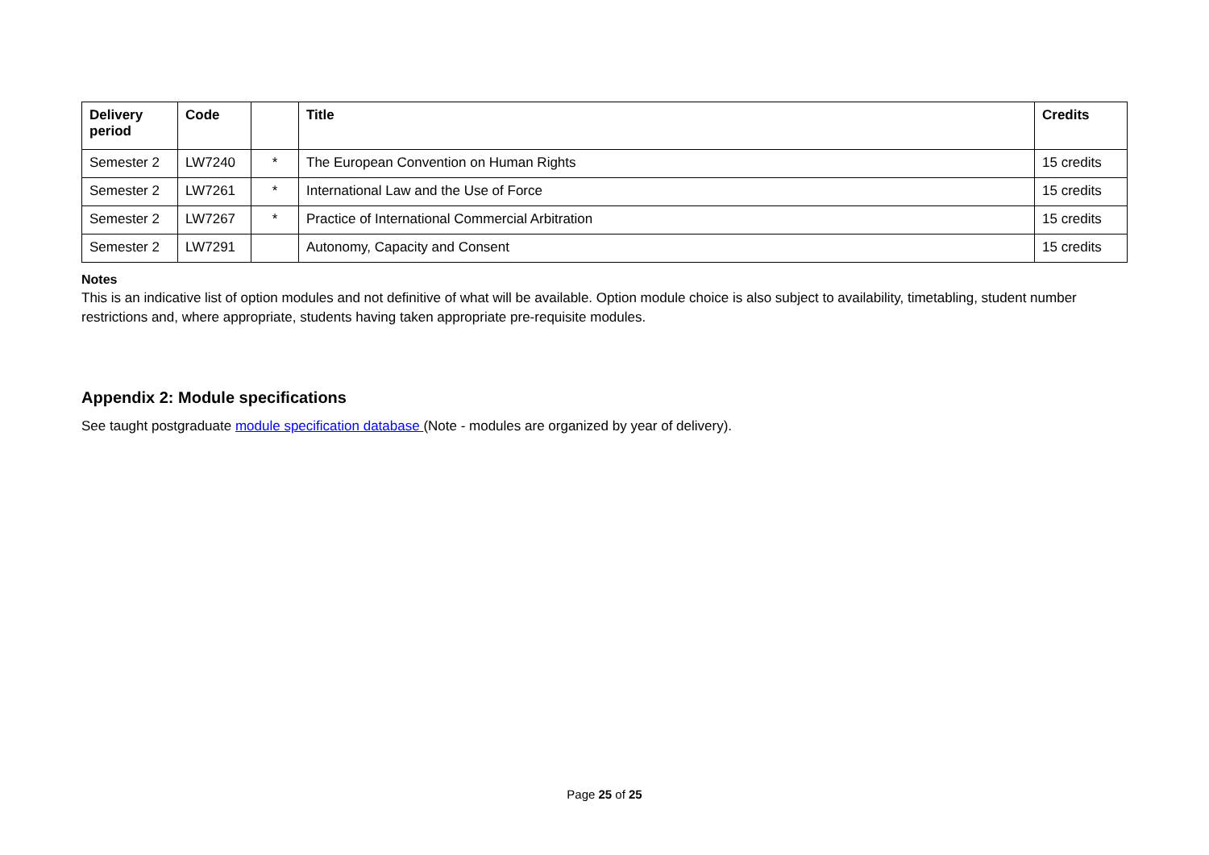| Delivery period | Code | | Title | Credits |
| --- | --- | --- | --- | --- |
| Semester 2 | LW7240 | * | The European Convention on Human Rights | 15 credits |
| Semester 2 | LW7261 | * | International Law and the Use of Force | 15 credits |
| Semester 2 | LW7267 | * | Practice of International Commercial Arbitration | 15 credits |
| Semester 2 | LW7291 | | Autonomy, Capacity and Consent | 15 credits |
Notes
This is an indicative list of option modules and not definitive of what will be available. Option module choice is also subject to availability, timetabling, student number restrictions and, where appropriate, students having taken appropriate pre-requisite modules.
Appendix 2: Module specifications
See taught postgraduate module specification database (Note - modules are organized by year of delivery).
Page 25 of 25